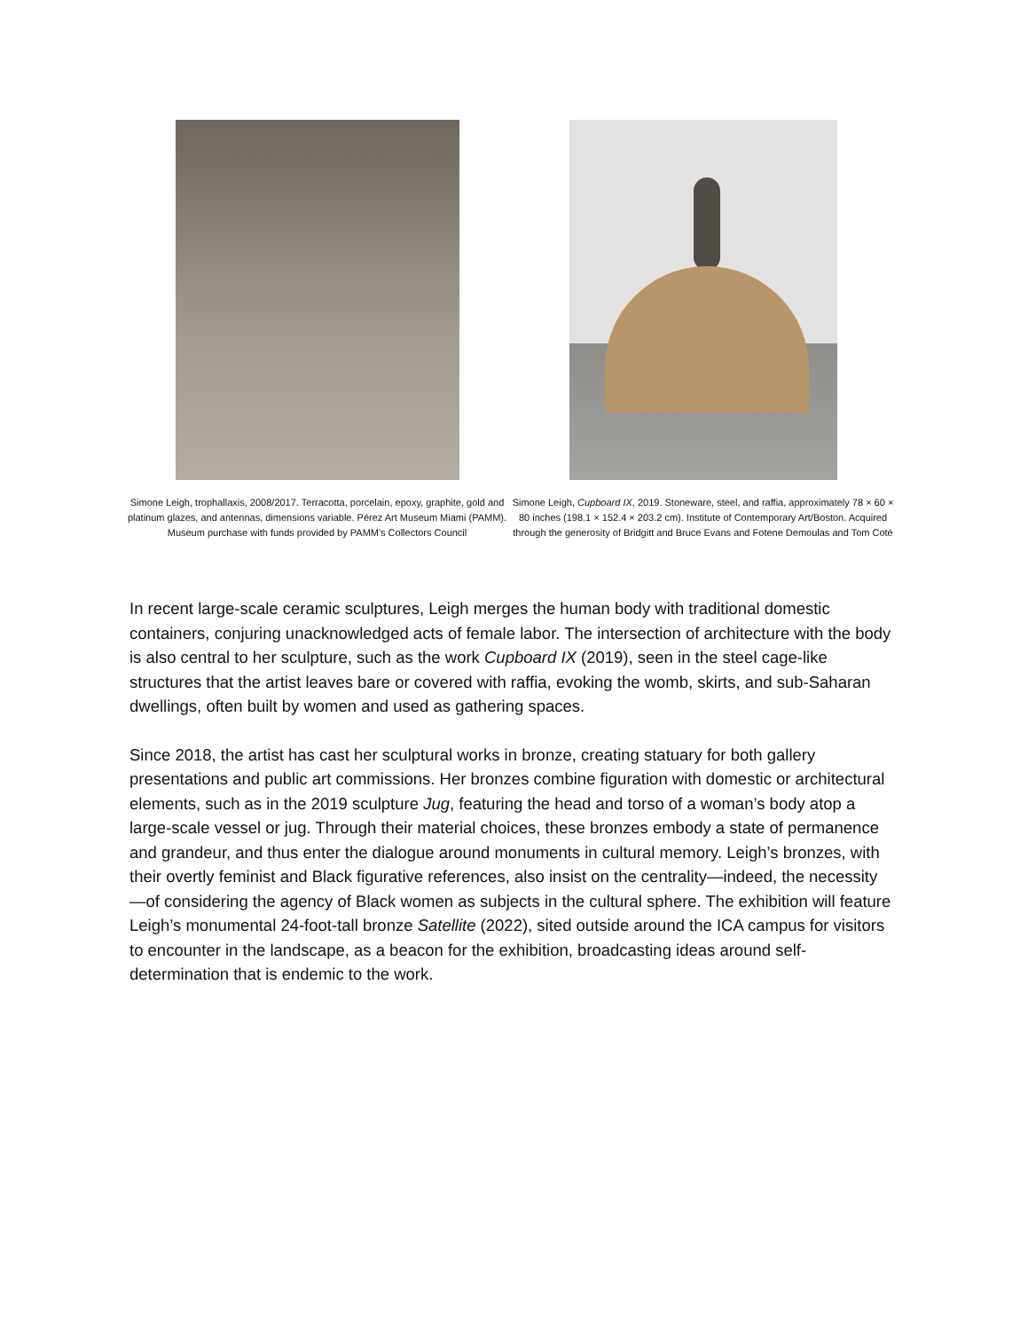Simone Leigh, trophallaxis, 2008/2017. Terracotta, porcelain, epoxy, graphite, gold and platinum glazes, and antennas, dimensions variable. Pérez Art Museum Miami (PAMM). Museum purchase with funds provided by PAMM's Collectors Council
Simone Leigh, Cupboard IX, 2019. Stoneware, steel, and raffia, approximately 78 × 60 × 80 inches (198.1 × 152.4 × 203.2 cm). Institute of Contemporary Art/Boston. Acquired through the generosity of Bridgitt and Bruce Evans and Fotene Demoulas and Tom Coté
In recent large-scale ceramic sculptures, Leigh merges the human body with traditional domestic containers, conjuring unacknowledged acts of female labor. The intersection of architecture with the body is also central to her sculpture, such as the work Cupboard IX (2019), seen in the steel cage-like structures that the artist leaves bare or covered with raffia, evoking the womb, skirts, and sub-Saharan dwellings, often built by women and used as gathering spaces.
Since 2018, the artist has cast her sculptural works in bronze, creating statuary for both gallery presentations and public art commissions. Her bronzes combine figuration with domestic or architectural elements, such as in the 2019 sculpture Jug, featuring the head and torso of a woman’s body atop a large-scale vessel or jug. Through their material choices, these bronzes embody a state of permanence and grandeur, and thus enter the dialogue around monuments in cultural memory. Leigh’s bronzes, with their overtly feminist and Black figurative references, also insist on the centrality—indeed, the necessity—of considering the agency of Black women as subjects in the cultural sphere. The exhibition will feature Leigh’s monumental 24-foot-tall bronze Satellite (2022), sited outside around the ICA campus for visitors to encounter in the landscape, as a beacon for the exhibition, broadcasting ideas around self-determination that is endemic to the work.